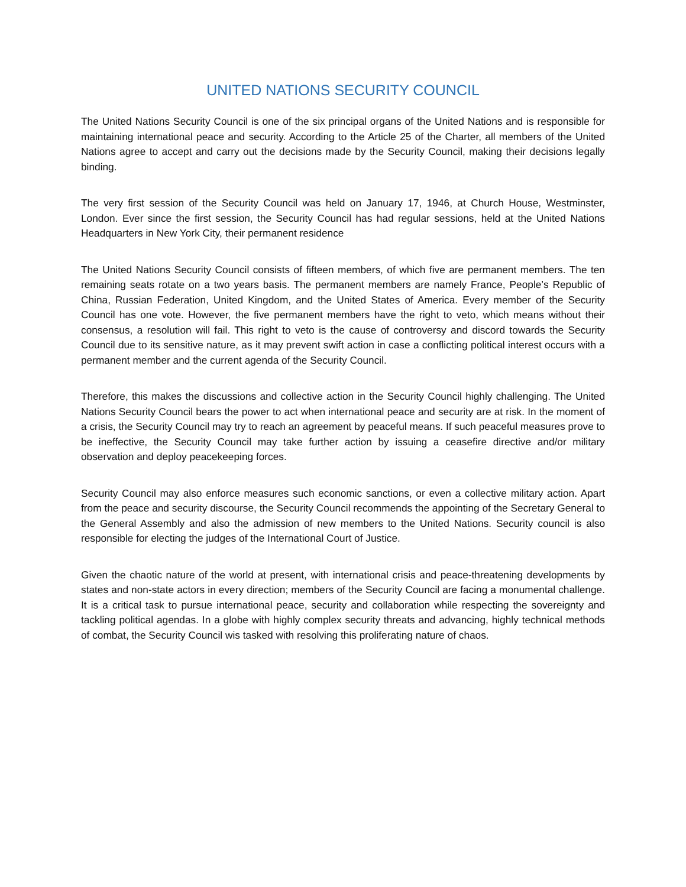UNITED NATIONS SECURITY COUNCIL
The United Nations Security Council is one of the six principal organs of the United Nations and is responsible for maintaining international peace and security. According to the Article 25 of the Charter, all members of the United Nations agree to accept and carry out the decisions made by the Security Council, making their decisions legally binding.
The very first session of the Security Council was held on January 17, 1946, at Church House, Westminster, London. Ever since the first session, the Security Council has had regular sessions, held at the United Nations Headquarters in New York City, their permanent residence
The United Nations Security Council consists of fifteen members, of which five are permanent members. The ten remaining seats rotate on a two years basis. The permanent members are namely France, People’s Republic of China, Russian Federation, United Kingdom, and the United States of America. Every member of the Security Council has one vote. However, the five permanent members have the right to veto, which means without their consensus, a resolution will fail. This right to veto is the cause of controversy and discord towards the Security Council due to its sensitive nature, as it may prevent swift action in case a conflicting political interest occurs with a permanent member and the current agenda of the Security Council.
Therefore, this makes the discussions and collective action in the Security Council highly challenging. The United Nations Security Council bears the power to act when international peace and security are at risk. In the moment of a crisis, the Security Council may try to reach an agreement by peaceful means. If such peaceful measures prove to be ineffective, the Security Council may take further action by issuing a ceasefire directive and/or military observation and deploy peacekeeping forces.
Security Council may also enforce measures such economic sanctions, or even a collective military action. Apart from the peace and security discourse, the Security Council recommends the appointing of the Secretary General to the General Assembly and also the admission of new members to the United Nations. Security council is also responsible for electing the judges of the International Court of Justice.
Given the chaotic nature of the world at present, with international crisis and peace-threatening developments by states and non-state actors in every direction; members of the Security Council are facing a monumental challenge. It is a critical task to pursue international peace, security and collaboration while respecting the sovereignty and tackling political agendas. In a globe with highly complex security threats and advancing, highly technical methods of combat, the Security Council wis tasked with resolving this proliferating nature of chaos.